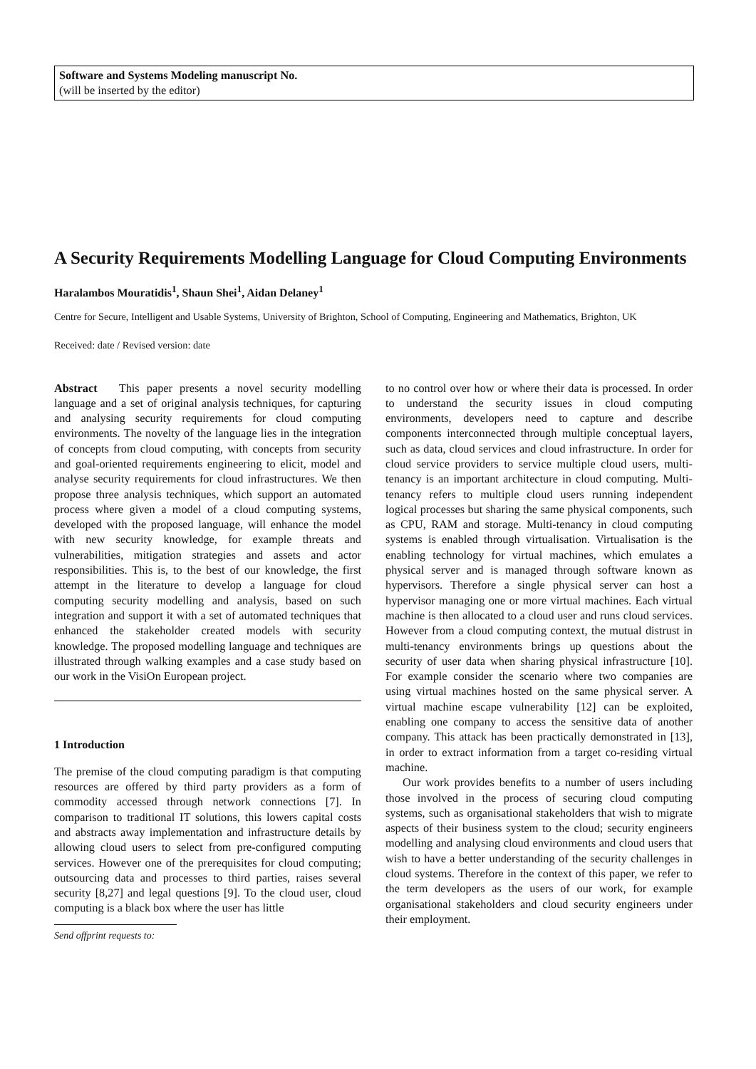Software and Systems Modeling manuscript No.
(will be inserted by the editor)
A Security Requirements Modelling Language for Cloud Computing Environments
Haralambos Mouratidis<sup>1</sup>, Shaun Shei<sup>1</sup>, Aidan Delaney<sup>1</sup>
Centre for Secure, Intelligent and Usable Systems, University of Brighton, School of Computing, Engineering and Mathematics, Brighton, UK
Received: date / Revised version: date
Abstract This paper presents a novel security modelling language and a set of original analysis techniques, for capturing and analysing security requirements for cloud computing environments. The novelty of the language lies in the integration of concepts from cloud computing, with concepts from security and goal-oriented requirements engineering to elicit, model and analyse security requirements for cloud infrastructures. We then propose three analysis techniques, which support an automated process where given a model of a cloud computing systems, developed with the proposed language, will enhance the model with new security knowledge, for example threats and vulnerabilities, mitigation strategies and assets and actor responsibilities. This is, to the best of our knowledge, the first attempt in the literature to develop a language for cloud computing security modelling and analysis, based on such integration and support it with a set of automated techniques that enhanced the stakeholder created models with security knowledge. The proposed modelling language and techniques are illustrated through walking examples and a case study based on our work in the VisiOn European project.
1 Introduction
The premise of the cloud computing paradigm is that computing resources are offered by third party providers as a form of commodity accessed through network connections [7]. In comparison to traditional IT solutions, this lowers capital costs and abstracts away implementation and infrastructure details by allowing cloud users to select from pre-configured computing services. However one of the prerequisites for cloud computing; outsourcing data and processes to third parties, raises several security [8,27] and legal questions [9]. To the cloud user, cloud computing is a black box where the user has little
Send offprint requests to:
to no control over how or where their data is processed. In order to understand the security issues in cloud computing environments, developers need to capture and describe components interconnected through multiple conceptual layers, such as data, cloud services and cloud infrastructure. In order for cloud service providers to service multiple cloud users, multi-tenancy is an important architecture in cloud computing. Multi-tenancy refers to multiple cloud users running independent logical processes but sharing the same physical components, such as CPU, RAM and storage. Multi-tenancy in cloud computing systems is enabled through virtualisation. Virtualisation is the enabling technology for virtual machines, which emulates a physical server and is managed through software known as hypervisors. Therefore a single physical server can host a hypervisor managing one or more virtual machines. Each virtual machine is then allocated to a cloud user and runs cloud services. However from a cloud computing context, the mutual distrust in multi-tenancy environments brings up questions about the security of user data when sharing physical infrastructure [10]. For example consider the scenario where two companies are using virtual machines hosted on the same physical server. A virtual machine escape vulnerability [12] can be exploited, enabling one company to access the sensitive data of another company. This attack has been practically demonstrated in [13], in order to extract information from a target co-residing virtual machine.
Our work provides benefits to a number of users including those involved in the process of securing cloud computing systems, such as organisational stakeholders that wish to migrate aspects of their business system to the cloud; security engineers modelling and analysing cloud environments and cloud users that wish to have a better understanding of the security challenges in cloud systems. Therefore in the context of this paper, we refer to the term developers as the users of our work, for example organisational stakeholders and cloud security engineers under their employment.